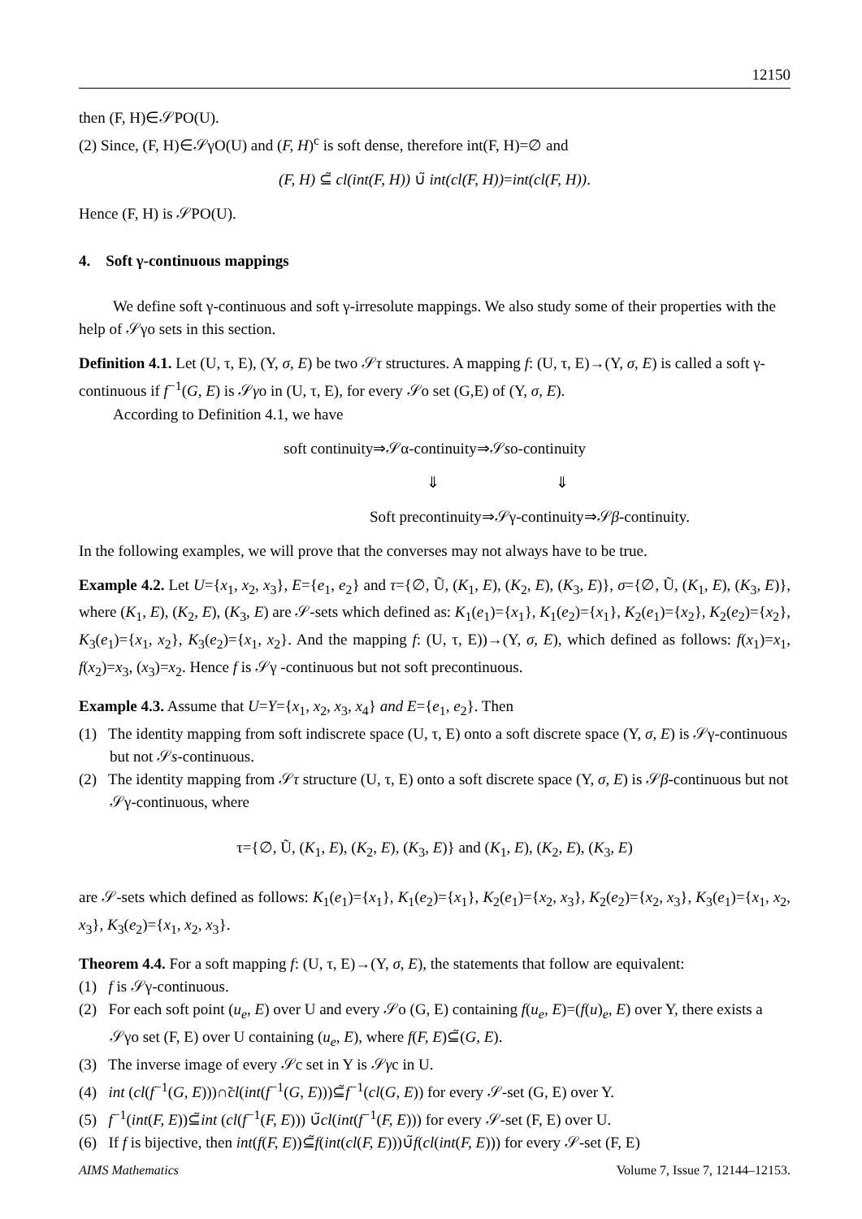12150
then (F, H)∈𝒮PO(U).
(2) Since, (F, H)∈𝒮γO(U) and (F, H)<sup>c</sup> is soft dense, therefore int(F, H)=∅ and
(F, H) ⊆̃ cl(int(F, H)) ∪̃ int(cl(F, H))=int(cl(F, H)).
Hence (F, H) is 𝒮PO(U).
4. Soft γ-continuous mappings
We define soft γ-continuous and soft γ-irresolute mappings. We also study some of their properties with the help of 𝒮γo sets in this section.
Definition 4.1. Let (U, τ, E), (Y, σ, E) be two 𝒮τ structures. A mapping f: (U, τ, E)→(Y, σ, E) is called a soft γ-continuous if f<sup>−1</sup>(G, E) is 𝒮γo in (U, τ, E), for every 𝒮o set (G,E) of (Y, σ, E).
According to Definition 4.1, we have
soft continuity⇒𝒮α-continuity⇒𝒮so-continuity
⇓ ⇓
Soft precontinuity⇒𝒮γ-continuity⇒𝒮β-continuity.
In the following examples, we will prove that the converses may not always have to be true.
Example 4.2. Let U={x<sub>1</sub>, x<sub>2</sub>, x<sub>3</sub>}, E={e<sub>1</sub>, e<sub>2</sub>} and τ={∅, Ũ, (K<sub>1</sub>, E), (K<sub>2</sub>, E), (K<sub>3</sub>, E)}, σ={∅, Ũ, (K<sub>1</sub>, E), (K<sub>3</sub>, E)}, where (K<sub>1</sub>, E), (K<sub>2</sub>, E), (K<sub>3</sub>, E) are 𝒮-sets which defined as: K<sub>1</sub>(e<sub>1</sub>)={x<sub>1</sub>}, K<sub>1</sub>(e<sub>2</sub>)={x<sub>1</sub>}, K<sub>2</sub>(e<sub>1</sub>)={x<sub>2</sub>}, K<sub>2</sub>(e<sub>2</sub>)={x<sub>2</sub>}, K<sub>3</sub>(e<sub>1</sub>)={x<sub>1</sub>, x<sub>2</sub>}, K<sub>3</sub>(e<sub>2</sub>)={x<sub>1</sub>, x<sub>2</sub>}. And the mapping f: (U, τ, E))→(Y, σ, E), which defined as follows: f(x<sub>1</sub>)=x<sub>1</sub>, f(x<sub>2</sub>)=x<sub>3</sub>, (x<sub>3</sub>)=x<sub>2</sub>. Hence f is 𝒮γ -continuous but not soft precontinuous.
Example 4.3. Assume that U=Y={x<sub>1</sub>, x<sub>2</sub>, x<sub>3</sub>, x<sub>4</sub>} and E={e<sub>1</sub>, e<sub>2</sub>}. Then
(1) The identity mapping from soft indiscrete space (U, τ, E) onto a soft discrete space (Y, σ, E) is 𝒮γ-continuous but not 𝒮s-continuous.
(2) The identity mapping from 𝒮τ structure (U, τ, E) onto a soft discrete space (Y, σ, E) is 𝒮β-continuous but not 𝒮γ-continuous, where
τ={∅, Ũ, (K<sub>1</sub>, E), (K<sub>2</sub>, E), (K<sub>3</sub>, E)} and (K<sub>1</sub>, E), (K<sub>2</sub>, E), (K<sub>3</sub>, E)
are 𝒮-sets which defined as follows: K<sub>1</sub>(e<sub>1</sub>)={x<sub>1</sub>}, K<sub>1</sub>(e<sub>2</sub>)={x<sub>1</sub>}, K<sub>2</sub>(e<sub>1</sub>)={x<sub>2</sub>, x<sub>3</sub>}, K<sub>2</sub>(e<sub>2</sub>)={x<sub>2</sub>, x<sub>3</sub>}, K<sub>3</sub>(e<sub>1</sub>)={x<sub>1</sub>, x<sub>2</sub>, x<sub>3</sub>}, K<sub>3</sub>(e<sub>2</sub>)={x<sub>1</sub>, x<sub>2</sub>, x<sub>3</sub>}.
Theorem 4.4. For a soft mapping f: (U, τ, E)→(Y, σ, E), the statements that follow are equivalent:
(1) f is 𝒮γ-continuous.
(2) For each soft point (u<sub>e</sub>, E) over U and every 𝒮o (G, E) containing f(u<sub>e</sub>, E)=(f(u)<sub>e</sub>, E) over Y, there exists a 𝒮γo set (F, E) over U containing (u<sub>e</sub>, E), where f(F, E)⊆̃(G, E).
(3) The inverse image of every 𝒮c set in Y is 𝒮γc in U.
(4) int (cl(f<sup>−1</sup>(G, E)))∩̃cl(int(f<sup>−1</sup>(G, E)))⊆̃f<sup>−1</sup>(cl(G, E)) for every 𝒮-set (G, E) over Y.
(5) f<sup>−1</sup>(int(F, E))⊆̃int (cl(f<sup>−1</sup>(F, E))) ∪̃cl(int(f<sup>−1</sup>(F, E))) for every 𝒮-set (F, E) over U.
(6) If f is bijective, then int(f(F, E))⊆̃f(int(cl(F, E)))∪̃f(cl(int(F, E))) for every 𝒮-set (F, E)
AIMS Mathematics Volume 7, Issue 7, 12144–12153.